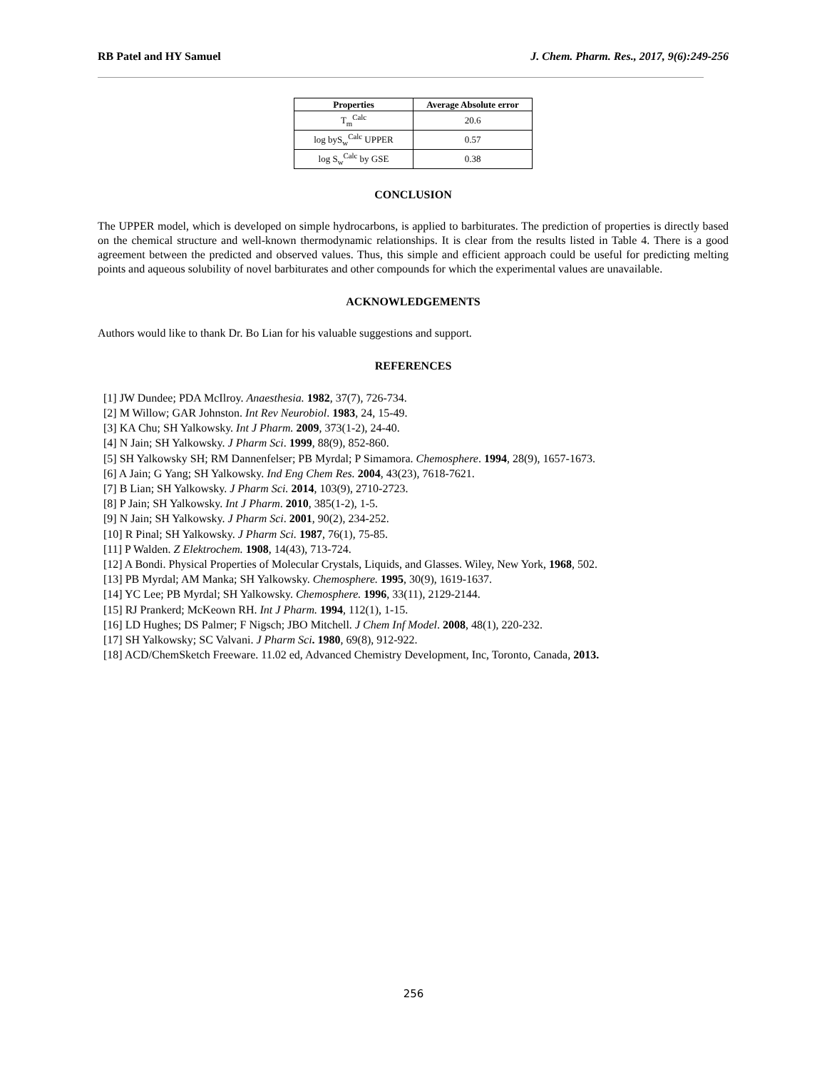RB Patel and HY Samuel J. Chem. Pharm. Res., 2017, 9(6):249-256
| Properties | Average Absolute error |
| --- | --- |
| T<sub>m</sub><sup>Calc</sup> | 20.6 |
| log byS<sub>w</sub><sup>Calc</sup> UPPER | 0.57 |
| log S<sub>w</sub><sup>Calc</sup> by GSE | 0.38 |
CONCLUSION
The UPPER model, which is developed on simple hydrocarbons, is applied to barbiturates. The prediction of properties is directly based on the chemical structure and well-known thermodynamic relationships. It is clear from the results listed in Table 4. There is a good agreement between the predicted and observed values. Thus, this simple and efficient approach could be useful for predicting melting points and aqueous solubility of novel barbiturates and other compounds for which the experimental values are unavailable.
ACKNOWLEDGEMENTS
Authors would like to thank Dr. Bo Lian for his valuable suggestions and support.
REFERENCES
[1] JW Dundee; PDA McIlroy. Anaesthesia. 1982, 37(7), 726-734.
[2] M Willow; GAR Johnston. Int Rev Neurobiol. 1983, 24, 15-49.
[3] KA Chu; SH Yalkowsky. Int J Pharm. 2009, 373(1-2), 24-40.
[4] N Jain; SH Yalkowsky. J Pharm Sci. 1999, 88(9), 852-860.
[5] SH Yalkowsky SH; RM Dannenfelser; PB Myrdal; P Simamora. Chemosphere. 1994, 28(9), 1657-1673.
[6] A Jain; G Yang; SH Yalkowsky. Ind Eng Chem Res. 2004, 43(23), 7618-7621.
[7] B Lian; SH Yalkowsky. J Pharm Sci. 2014, 103(9), 2710-2723.
[8] P Jain; SH Yalkowsky. Int J Pharm. 2010, 385(1-2), 1-5.
[9] N Jain; SH Yalkowsky. J Pharm Sci. 2001, 90(2), 234-252.
[10] R Pinal; SH Yalkowsky. J Pharm Sci. 1987, 76(1), 75-85.
[11] P Walden. Z Elektrochem. 1908, 14(43), 713-724.
[12] A Bondi. Physical Properties of Molecular Crystals, Liquids, and Glasses. Wiley, New York, 1968, 502.
[13] PB Myrdal; AM Manka; SH Yalkowsky. Chemosphere. 1995, 30(9), 1619-1637.
[14] YC Lee; PB Myrdal; SH Yalkowsky. Chemosphere. 1996, 33(11), 2129-2144.
[15] RJ Prankerd; McKeown RH. Int J Pharm. 1994, 112(1), 1-15.
[16] LD Hughes; DS Palmer; F Nigsch; JBO Mitchell. J Chem Inf Model. 2008, 48(1), 220-232.
[17] SH Yalkowsky; SC Valvani. J Pharm Sci. 1980, 69(8), 912-922.
[18] ACD/ChemSketch Freeware. 11.02 ed, Advanced Chemistry Development, Inc, Toronto, Canada, 2013.
256